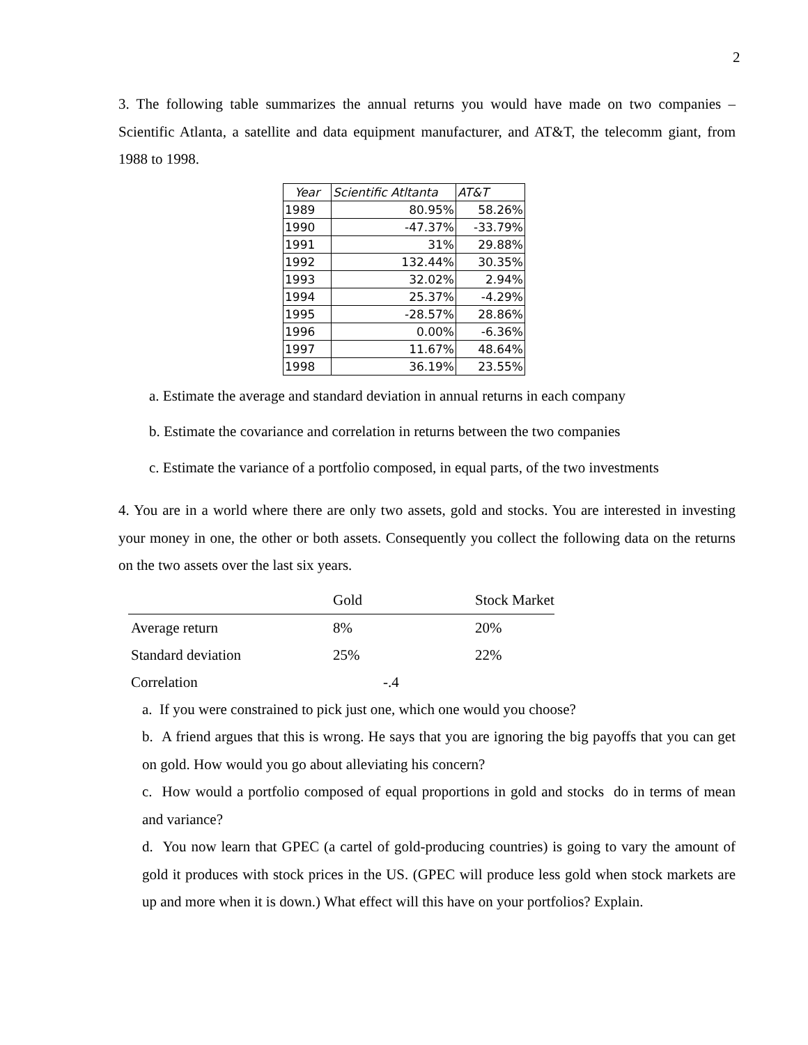2
3. The following table summarizes the annual returns you would have made on two companies – Scientific Atlanta, a satellite and data equipment manufacturer, and AT&T, the telecomm giant, from 1988 to 1998.
| Year | Scientific Atltanta | AT&T |
| 1989 | 80.95% | 58.26% |
| 1990 | -47.37% | -33.79% |
| 1991 | 31% | 29.88% |
| 1992 | 132.44% | 30.35% |
| 1993 | 32.02% | 2.94% |
| 1994 | 25.37% | -4.29% |
| 1995 | -28.57% | 28.86% |
| 1996 | 0.00% | -6.36% |
| 1997 | 11.67% | 48.64% |
| 1998 | 36.19% | 23.55% |
a. Estimate the average and standard deviation in annual returns in each company
b. Estimate the covariance and correlation in returns between the two companies
c. Estimate the variance of a portfolio composed, in equal parts, of the two investments
4. You are in a world where there are only two assets, gold and stocks. You are interested in investing your money in one, the other or both assets. Consequently you collect the following data on the returns on the two assets over the last six years.
| | Gold | Stock Market |
| Average return | 8% | 20% |
| Standard deviation | 25% | 22% |
| Correlation | -.4 | |
a. If you were constrained to pick just one, which one would you choose?
b. A friend argues that this is wrong. He says that you are ignoring the big payoffs that you can get on gold. How would you go about alleviating his concern?
c. How would a portfolio composed of equal proportions in gold and stocks do in terms of mean and variance?
d. You now learn that GPEC (a cartel of gold-producing countries) is going to vary the amount of gold it produces with stock prices in the US. (GPEC will produce less gold when stock markets are up and more when it is down.) What effect will this have on your portfolios? Explain.